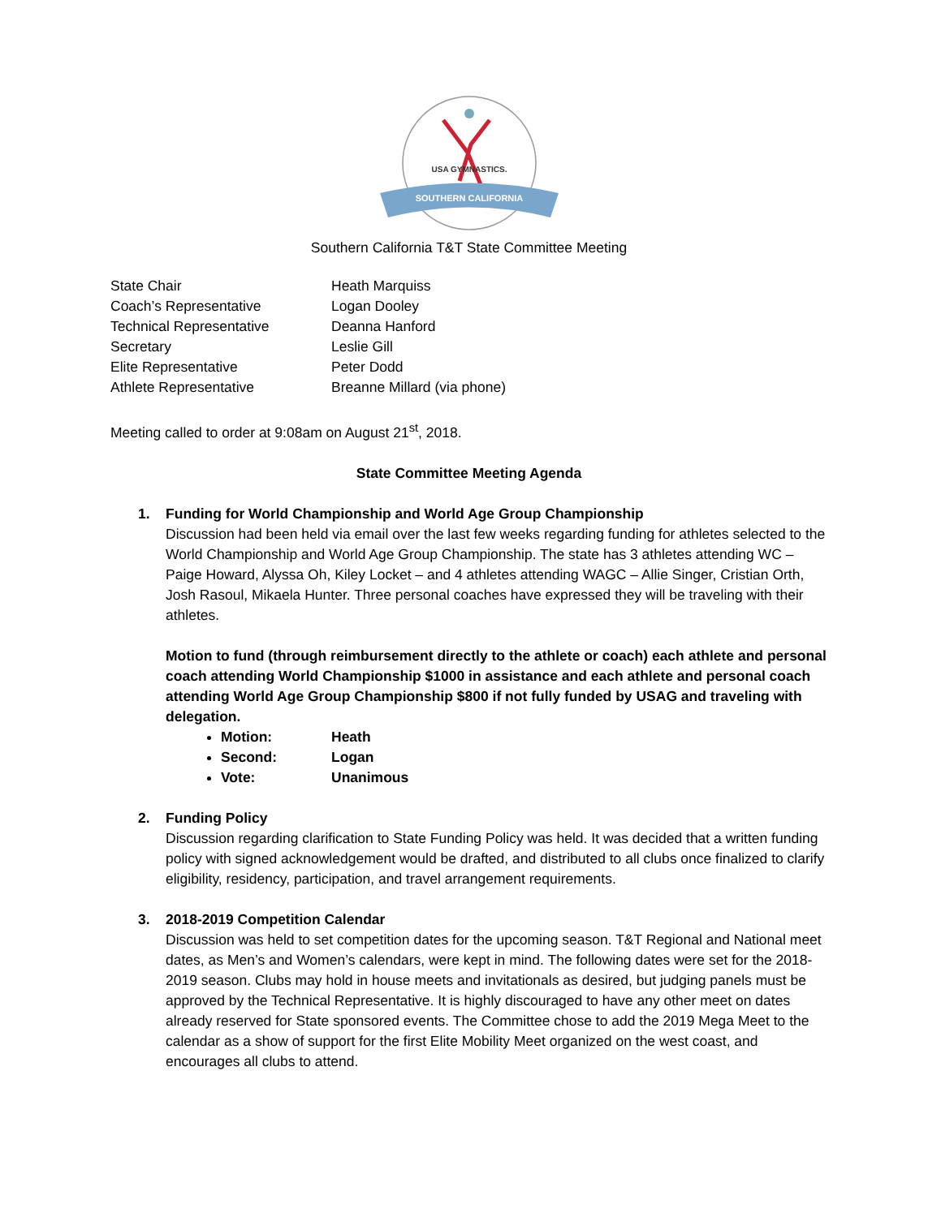USA GYMNASTICS.
SOUTHERN CALIFORNIA
Southern California T&T State Committee Meeting
| State Chair | Heath Marquiss |
| Coach’s Representative | Logan Dooley |
| Technical Representative | Deanna Hanford |
| Secretary | Leslie Gill |
| Elite Representative | Peter Dodd |
| Athlete Representative | Breanne Millard (via phone) |
Meeting called to order at 9:08am on August 21<sup>st</sup>, 2018.
State Committee Meeting Agenda
1. Funding for World Championship and World Age Group Championship
Discussion had been held via email over the last few weeks regarding funding for athletes selected to the World Championship and World Age Group Championship. The state has 3 athletes attending WC – Paige Howard, Alyssa Oh, Kiley Locket – and 4 athletes attending WAGC – Allie Singer, Cristian Orth, Josh Rasoul, Mikaela Hunter. Three personal coaches have expressed they will be traveling with their athletes.
Motion to fund (through reimbursement directly to the athlete or coach) each athlete and personal coach attending World Championship $1000 in assistance and each athlete and personal coach attending World Age Group Championship $800 if not fully funded by USAG and traveling with delegation.
Motion: Heath
Second: Logan
Vote: Unanimous
2. Funding Policy
Discussion regarding clarification to State Funding Policy was held. It was decided that a written funding policy with signed acknowledgement would be drafted, and distributed to all clubs once finalized to clarify eligibility, residency, participation, and travel arrangement requirements.
3. 2018-2019 Competition Calendar
Discussion was held to set competition dates for the upcoming season. T&T Regional and National meet dates, as Men’s and Women’s calendars, were kept in mind. The following dates were set for the 2018-2019 season. Clubs may hold in house meets and invitationals as desired, but judging panels must be approved by the Technical Representative. It is highly discouraged to have any other meet on dates already reserved for State sponsored events. The Committee chose to add the 2019 Mega Meet to the calendar as a show of support for the first Elite Mobility Meet organized on the west coast, and encourages all clubs to attend.